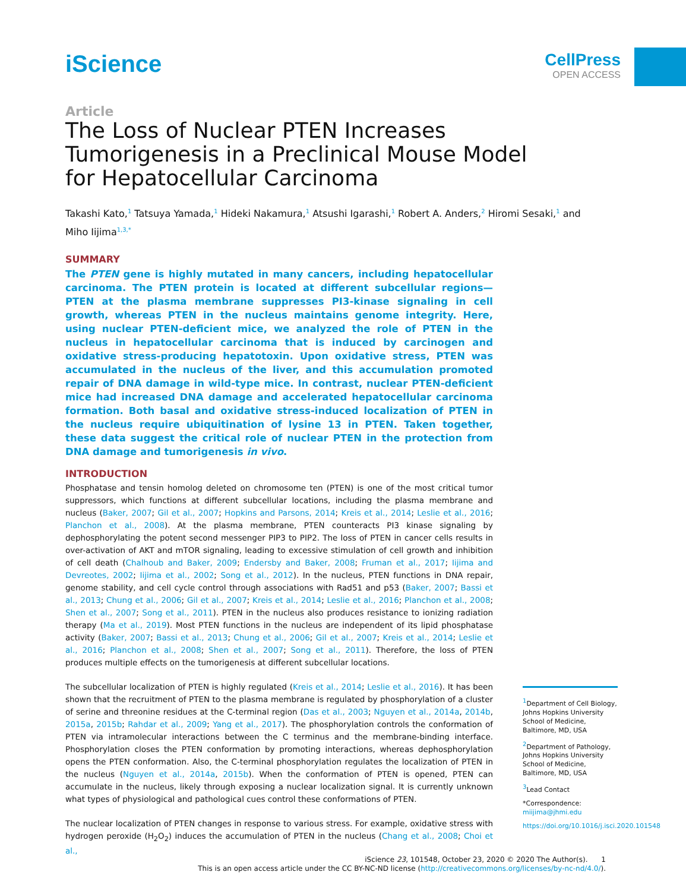iScience
CellPress
OPEN ACCESS
Article
The Loss of Nuclear PTEN Increases Tumorigenesis in a Preclinical Mouse Model for Hepatocellular Carcinoma
Takashi Kato,<sup>1</sup> Tatsuya Yamada,<sup>1</sup> Hideki Nakamura,<sup>1</sup> Atsushi Igarashi,<sup>1</sup> Robert A. Anders,<sup>2</sup> Hiromi Sesaki,<sup>1</sup> and Miho Iijima<sup>1,3,*</sup>
SUMMARY
The PTEN gene is highly mutated in many cancers, including hepatocellular carcinoma. The PTEN protein is located at different subcellular regions—PTEN at the plasma membrane suppresses PI3-kinase signaling in cell growth, whereas PTEN in the nucleus maintains genome integrity. Here, using nuclear PTEN-deficient mice, we analyzed the role of PTEN in the nucleus in hepatocellular carcinoma that is induced by carcinogen and oxidative stress-producing hepatotoxin. Upon oxidative stress, PTEN was accumulated in the nucleus of the liver, and this accumulation promoted repair of DNA damage in wild-type mice. In contrast, nuclear PTEN-deficient mice had increased DNA damage and accelerated hepatocellular carcinoma formation. Both basal and oxidative stress-induced localization of PTEN in the nucleus require ubiquitination of lysine 13 in PTEN. Taken together, these data suggest the critical role of nuclear PTEN in the protection from DNA damage and tumorigenesis in vivo.
INTRODUCTION
Phosphatase and tensin homolog deleted on chromosome ten (PTEN) is one of the most critical tumor suppressors, which functions at different subcellular locations, including the plasma membrane and nucleus (Baker, 2007; Gil et al., 2007; Hopkins and Parsons, 2014; Kreis et al., 2014; Leslie et al., 2016; Planchon et al., 2008). At the plasma membrane, PTEN counteracts PI3 kinase signaling by dephosphorylating the potent second messenger PIP3 to PIP2. The loss of PTEN in cancer cells results in over-activation of AKT and mTOR signaling, leading to excessive stimulation of cell growth and inhibition of cell death (Chalhoub and Baker, 2009; Endersby and Baker, 2008; Fruman et al., 2017; Iijima and Devreotes, 2002; Iijima et al., 2002; Song et al., 2012). In the nucleus, PTEN functions in DNA repair, genome stability, and cell cycle control through associations with Rad51 and p53 (Baker, 2007; Bassi et al., 2013; Chung et al., 2006; Gil et al., 2007; Kreis et al., 2014; Leslie et al., 2016; Planchon et al., 2008; Shen et al., 2007; Song et al., 2011). PTEN in the nucleus also produces resistance to ionizing radiation therapy (Ma et al., 2019). Most PTEN functions in the nucleus are independent of its lipid phosphatase activity (Baker, 2007; Bassi et al., 2013; Chung et al., 2006; Gil et al., 2007; Kreis et al., 2014; Leslie et al., 2016; Planchon et al., 2008; Shen et al., 2007; Song et al., 2011). Therefore, the loss of PTEN produces multiple effects on the tumorigenesis at different subcellular locations.
The subcellular localization of PTEN is highly regulated (Kreis et al., 2014; Leslie et al., 2016). It has been shown that the recruitment of PTEN to the plasma membrane is regulated by phosphorylation of a cluster of serine and threonine residues at the C-terminal region (Das et al., 2003; Nguyen et al., 2014a, 2014b, 2015a, 2015b; Rahdar et al., 2009; Yang et al., 2017). The phosphorylation controls the conformation of PTEN via intramolecular interactions between the C terminus and the membrane-binding interface. Phosphorylation closes the PTEN conformation by promoting interactions, whereas dephosphorylation opens the PTEN conformation. Also, the C-terminal phosphorylation regulates the localization of PTEN in the nucleus (Nguyen et al., 2014a, 2015b). When the conformation of PTEN is opened, PTEN can accumulate in the nucleus, likely through exposing a nuclear localization signal. It is currently unknown what types of physiological and pathological cues control these conformations of PTEN.
The nuclear localization of PTEN changes in response to various stress. For example, oxidative stress with hydrogen peroxide (H<sub>2</sub>O<sub>2</sub>) induces the accumulation of PTEN in the nucleus (Chang et al., 2008; Choi et al.,
<sup>1</sup> Department of Cell Biology, Johns Hopkins University School of Medicine, Baltimore, MD, USA
<sup>2</sup> Department of Pathology, Johns Hopkins University School of Medicine, Baltimore, MD, USA
<sup>3</sup> Lead Contact
*Correspondence: miijima@jhmi.edu
https://doi.org/10.1016/j.isci.2020.101548
iScience 23, 101548, October 23, 2020 © 2020 The Author(s). 1
This is an open access article under the CC BY-NC-ND license (http://creativecommons.org/licenses/by-nc-nd/4.0/).